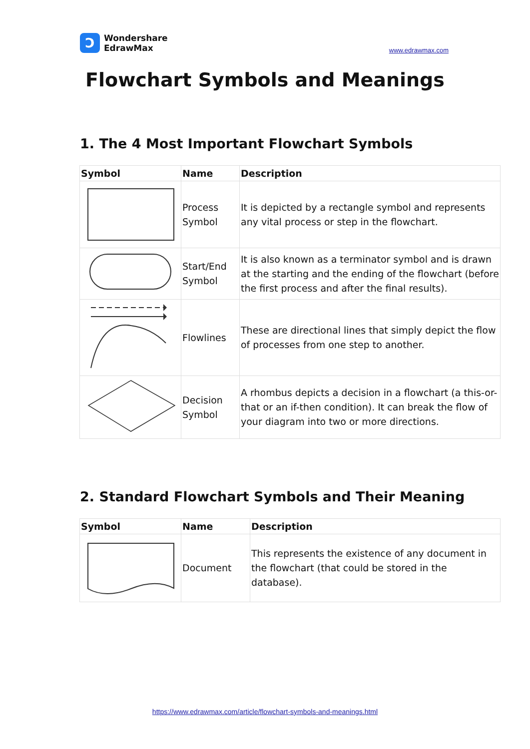Ɔ
Wondershare
EdrawMax
www.edrawmax.com
Flowchart Symbols and Meanings
1. The 4 Most Important Flowchart Symbols
| Symbol | Name | Description |
| --- | --- | --- |
| | Process Symbol | It is depicted by a rectangle symbol and represents any vital process or step in the flowchart. |
| | Start/End Symbol | It is also known as a terminator symbol and is drawn at the starting and the ending of the flowchart (before the first process and after the final results). |
| | Flowlines | These are directional lines that simply depict the flow of processes from one step to another. |
| | Decision Symbol | A rhombus depicts a decision in a flowchart (a this-or-that or an if-then condition). It can break the flow of your diagram into two or more directions. |
2. Standard Flowchart Symbols and Their Meaning
| Symbol | Name | Description |
| --- | --- | --- |
| | Document | This represents the existence of any document in the flowchart (that could be stored in the database). |
https://www.edrawmax.com/article/flowchart-symbols-and-meanings.html